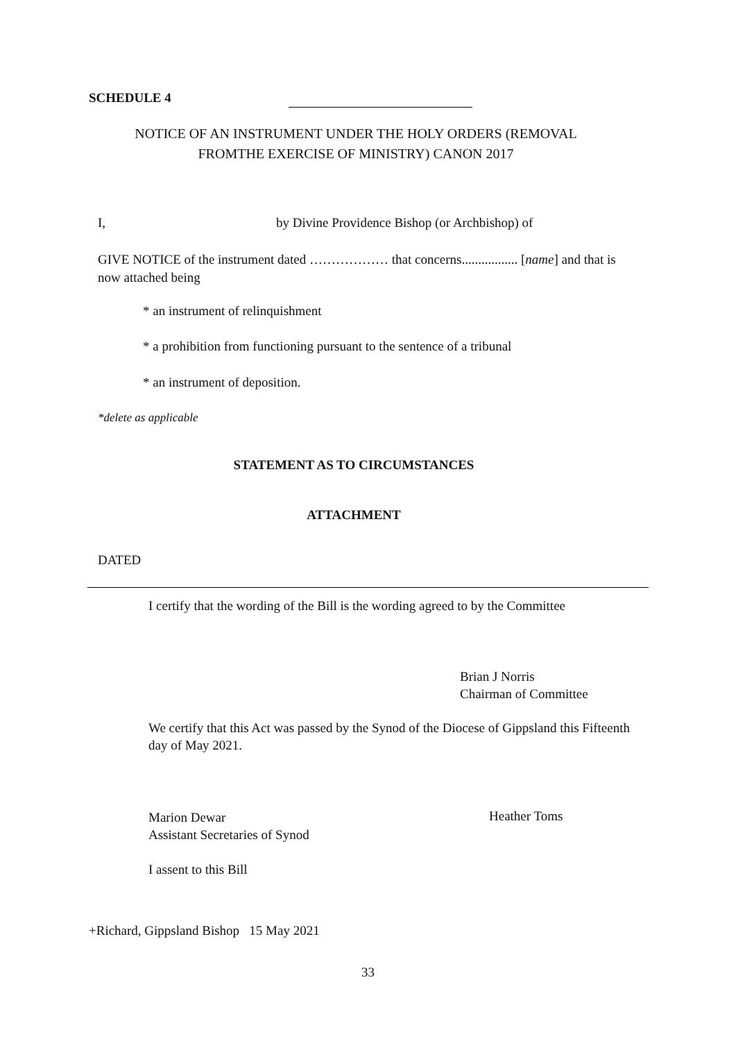SCHEDULE 4
NOTICE OF AN INSTRUMENT UNDER THE HOLY ORDERS (REMOVAL
FROMTHE EXERCISE OF MINISTRY) CANON 2017
I,
by Divine Providence Bishop (or Archbishop) of
GIVE NOTICE of the instrument dated ……………… that concerns................. [name] and that is now attached being
* an instrument of relinquishment
* a prohibition from functioning pursuant to the sentence of a tribunal
* an instrument of deposition.
*delete as applicable
STATEMENT AS TO CIRCUMSTANCES
ATTACHMENT
DATED
I certify that the wording of the Bill is the wording agreed to by the Committee
Brian J Norris
Chairman of Committee
We certify that this Act was passed by the Synod of the Diocese of Gippsland this Fifteenth day of May 2021.
Marion Dewar
Assistant Secretaries of Synod
Heather Toms
I assent to this Bill
+Richard, Gippsland Bishop 15 May 2021
33